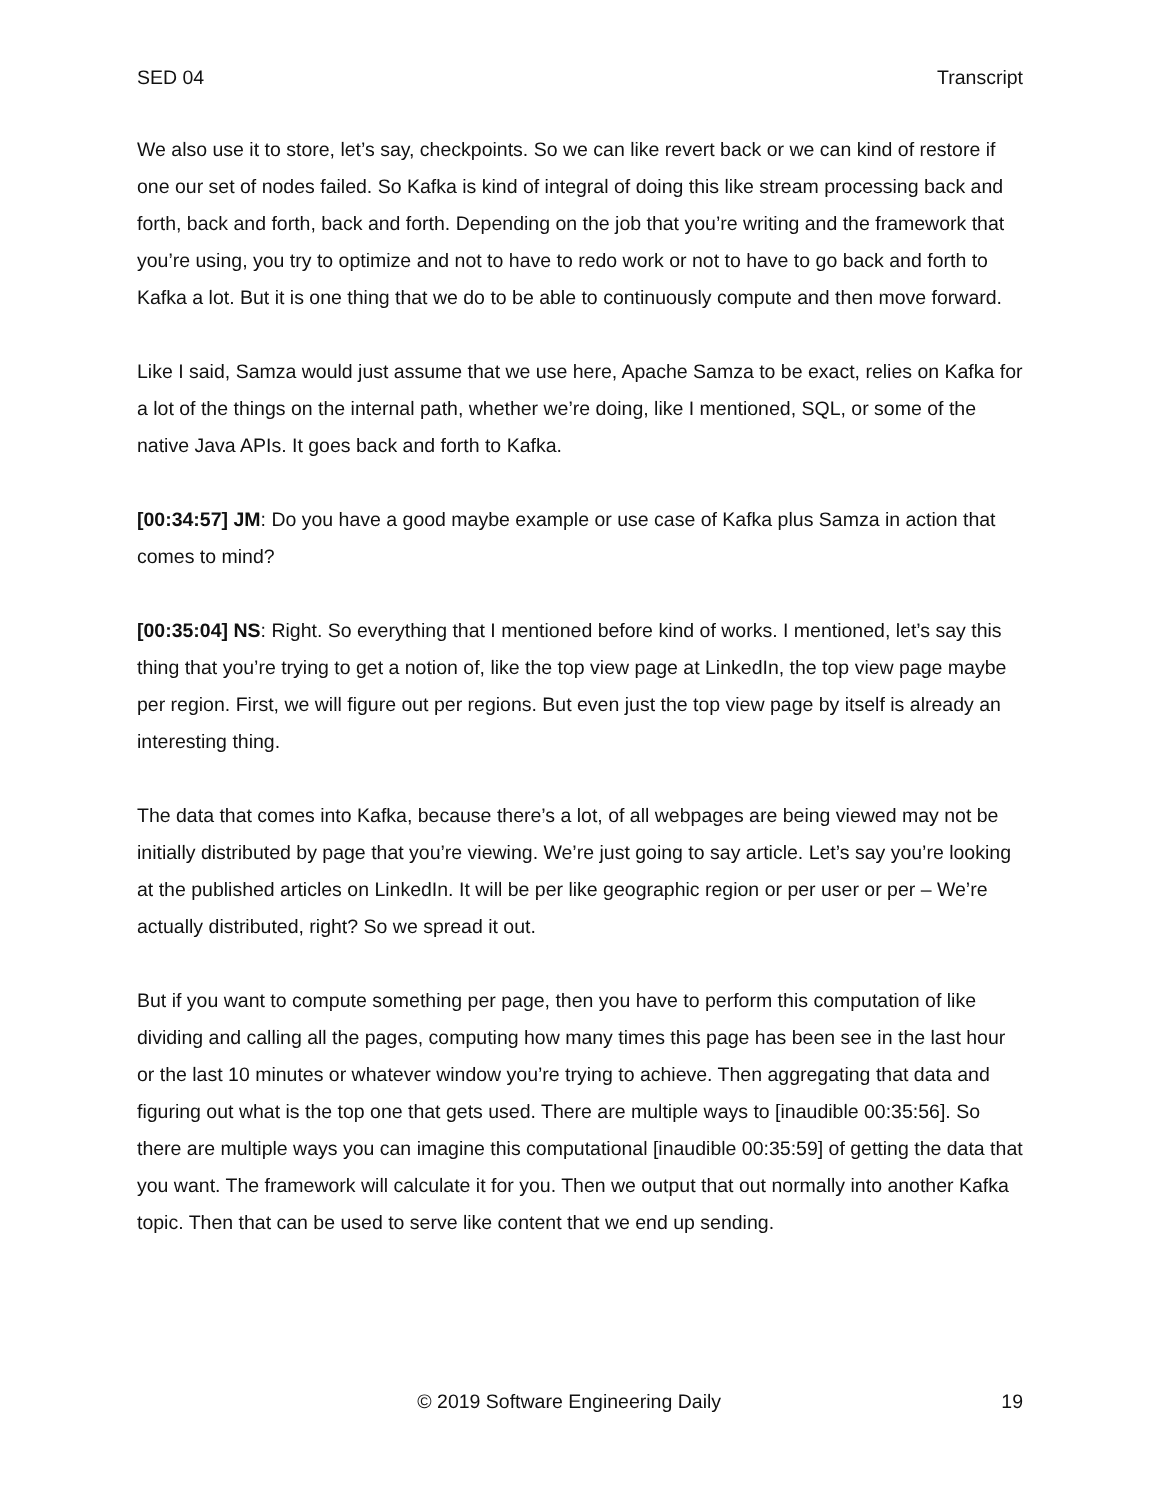SED 04 Transcript
We also use it to store, let’s say, checkpoints. So we can like revert back or we can kind of restore if one our set of nodes failed. So Kafka is kind of integral of doing this like stream processing back and forth, back and forth, back and forth. Depending on the job that you’re writing and the framework that you’re using, you try to optimize and not to have to redo work or not to have to go back and forth to Kafka a lot. But it is one thing that we do to be able to continuously compute and then move forward.
Like I said, Samza would just assume that we use here, Apache Samza to be exact, relies on Kafka for a lot of the things on the internal path, whether we’re doing, like I mentioned, SQL, or some of the native Java APIs. It goes back and forth to Kafka.
[00:34:57] JM: Do you have a good maybe example or use case of Kafka plus Samza in action that comes to mind?
[00:35:04] NS: Right. So everything that I mentioned before kind of works. I mentioned, let’s say this thing that you’re trying to get a notion of, like the top view page at LinkedIn, the top view page maybe per region. First, we will figure out per regions. But even just the top view page by itself is already an interesting thing.
The data that comes into Kafka, because there’s a lot, of all webpages are being viewed may not be initially distributed by page that you’re viewing. We’re just going to say article. Let’s say you’re looking at the published articles on LinkedIn. It will be per like geographic region or per user or per – We’re actually distributed, right? So we spread it out.
But if you want to compute something per page, then you have to perform this computation of like dividing and calling all the pages, computing how many times this page has been see in the last hour or the last 10 minutes or whatever window you’re trying to achieve. Then aggregating that data and figuring out what is the top one that gets used. There are multiple ways to [inaudible 00:35:56]. So there are multiple ways you can imagine this computational [inaudible 00:35:59] of getting the data that you want. The framework will calculate it for you. Then we output that out normally into another Kafka topic. Then that can be used to serve like content that we end up sending.
© 2019 Software Engineering Daily 19